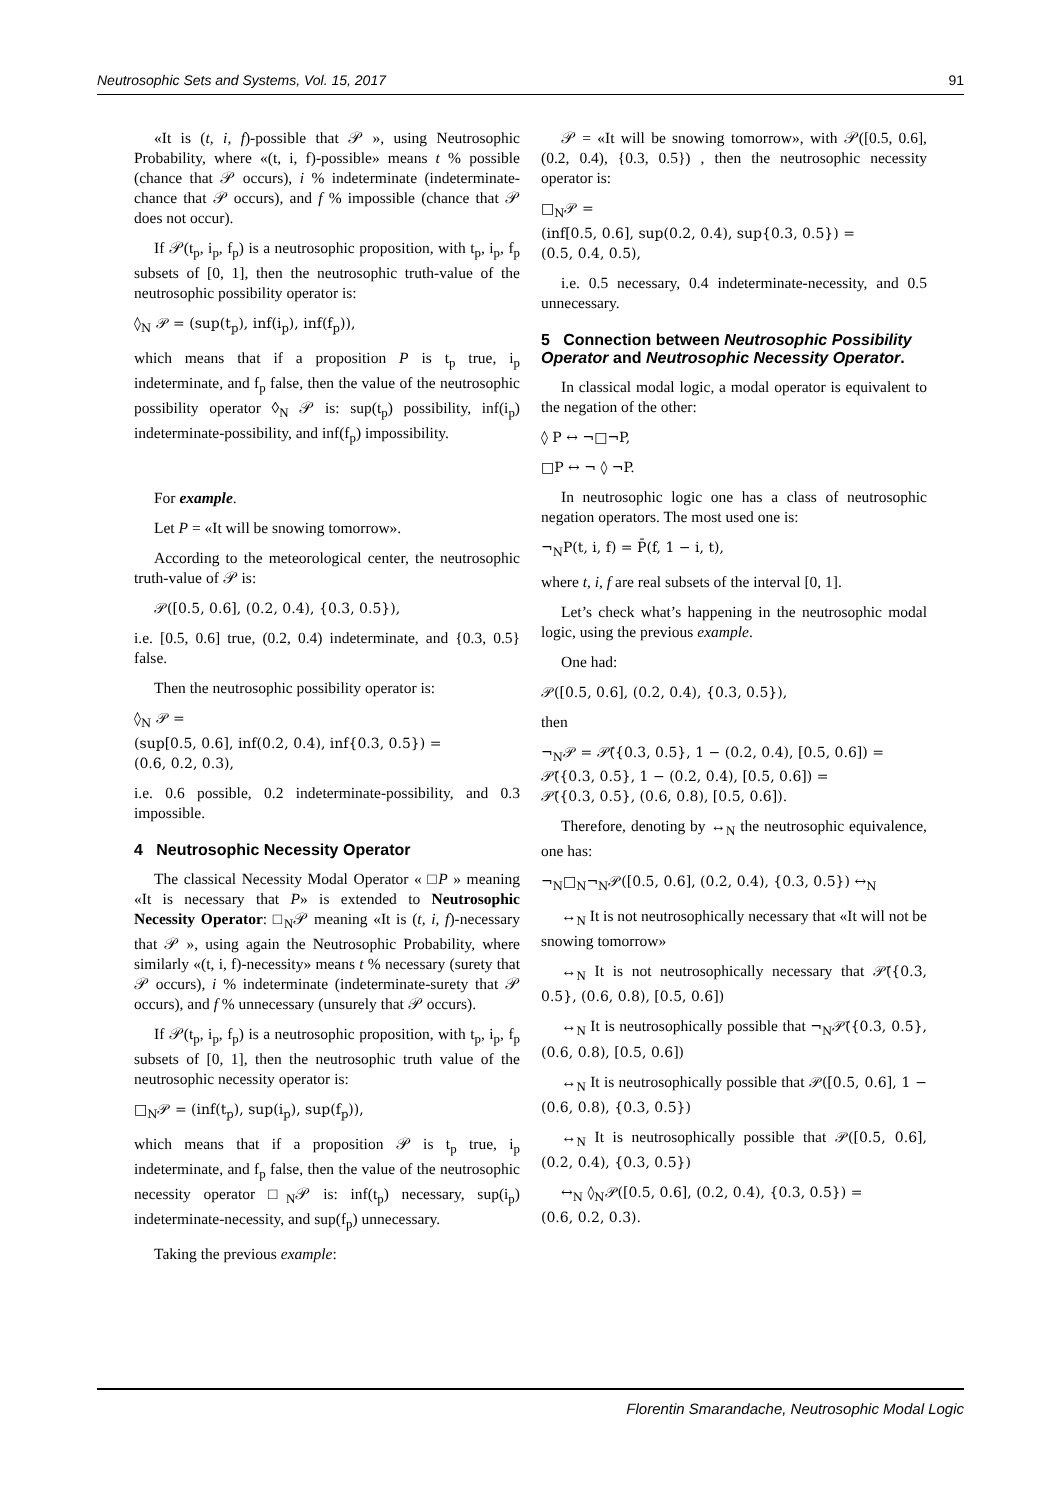Neutrosophic Sets and Systems, Vol. 15, 2017 91
«It is (t, i, f)-possible that 𝒫 », using Neutrosophic Probability, where «(t, i, f)-possible» means t % possible (chance that 𝒫 occurs), i % indeterminate (indeterminate-chance that 𝒫 occurs), and f % impossible (chance that 𝒫 does not occur).
If 𝒫(t<sub>p</sub>, i<sub>p</sub>, f<sub>p</sub>) is a neutrosophic proposition, with t<sub>p</sub>, i<sub>p</sub>, f<sub>p</sub> subsets of [0, 1], then the neutrosophic truth-value of the neutrosophic possibility operator is:
◊<sub>N</sub> 𝒫 = (sup(t<sub>p</sub>), inf(i<sub>p</sub>), inf(f<sub>p</sub>)),
which means that if a proposition P is t<sub>p</sub> true, i<sub>p</sub> indeterminate, and f<sub>p</sub> false, then the value of the neutrosophic possibility operator ◊<sub>N</sub> 𝒫 is: sup(t<sub>p</sub>) possibility, inf(i<sub>p</sub>) indeterminate-possibility, and inf(f<sub>p</sub>) impossibility.
For example.
Let P = «It will be snowing tomorrow».
According to the meteorological center, the neutrosophic truth-value of 𝒫 is:
𝒫([0.5, 0.6], (0.2, 0.4), {0.3, 0.5}),
i.e. [0.5, 0.6] true, (0.2, 0.4) indeterminate, and {0.3, 0.5} false.
Then the neutrosophic possibility operator is:
◊<sub>N</sub> 𝒫 =
(sup[0.5, 0.6], inf(0.2, 0.4), inf{0.3, 0.5}) =
(0.6, 0.2, 0.3),
i.e. 0.6 possible, 0.2 indeterminate-possibility, and 0.3 impossible.
4 Neutrosophic Necessity Operator
The classical Necessity Modal Operator « □P » meaning «It is necessary that P» is extended to Neutrosophic Necessity Operator: □<sub>N</sub>𝒫 meaning «It is (t, i, f)-necessary that 𝒫 », using again the Neutrosophic Probability, where similarly «(t, i, f)-necessity» means t % necessary (surety that 𝒫 occurs), i % indeterminate (indeterminate-surety that 𝒫 occurs), and f % unnecessary (unsurely that 𝒫 occurs).
If 𝒫(t<sub>p</sub>, i<sub>p</sub>, f<sub>p</sub>) is a neutrosophic proposition, with t<sub>p</sub>, i<sub>p</sub>, f<sub>p</sub> subsets of [0, 1], then the neutrosophic truth value of the neutrosophic necessity operator is:
□<sub>N</sub>𝒫 = (inf(t<sub>p</sub>), sup(i<sub>p</sub>), sup(f<sub>p</sub>)),
which means that if a proposition 𝒫 is t<sub>p</sub> true, i<sub>p</sub> indeterminate, and f<sub>p</sub> false, then the value of the neutrosophic necessity operator □<sub>N</sub>𝒫 is: inf(t<sub>p</sub>) necessary, sup(i<sub>p</sub>) indeterminate-necessity, and sup(f<sub>p</sub>) unnecessary.
Taking the previous example:
𝒫 = «It will be snowing tomorrow», with 𝒫([0.5, 0.6], (0.2, 0.4), {0.3, 0.5}) , then the neutrosophic necessity operator is:
□<sub>N</sub>𝒫 =
(inf[0.5, 0.6], sup(0.2, 0.4), sup{0.3, 0.5}) =
(0.5, 0.4, 0.5),
i.e. 0.5 necessary, 0.4 indeterminate-necessity, and 0.5 unnecessary.
5 Connection between Neutrosophic Possibility Operator and Neutrosophic Necessity Operator.
In classical modal logic, a modal operator is equivalent to the negation of the other:
◊ P ↔ ¬□¬P,
□P ↔ ¬ ◊ ¬P.
In neutrosophic logic one has a class of neutrosophic negation operators. The most used one is:
¬<sub>N</sub>P(t, i, f) = P̄(f, 1 − i, t),
where t, i, f are real subsets of the interval [0, 1].
Let’s check what’s happening in the neutrosophic modal logic, using the previous example.
One had:
𝒫([0.5, 0.6], (0.2, 0.4), {0.3, 0.5}),
then
¬<sub>N</sub>𝒫 = 𝒫̄({0.3, 0.5}, 1 − (0.2, 0.4), [0.5, 0.6]) =
𝒫̄({0.3, 0.5}, 1 − (0.2, 0.4), [0.5, 0.6]) =
𝒫̄({0.3, 0.5}, (0.6, 0.8), [0.5, 0.6]).
Therefore, denoting by ↔<sub>N</sub> the neutrosophic equivalence, one has:
¬<sub>N</sub>□<sub>N</sub>¬<sub>N</sub>𝒫([0.5, 0.6], (0.2, 0.4), {0.3, 0.5}) ↔<sub>N</sub>
↔<sub>N</sub> It is not neutrosophically necessary that «It will not be snowing tomorrow»
↔<sub>N</sub> It is not neutrosophically necessary that 𝒫̄({0.3, 0.5}, (0.6, 0.8), [0.5, 0.6])
↔<sub>N</sub> It is neutrosophically possible that ¬<sub>N</sub>𝒫̄({0.3, 0.5}, (0.6, 0.8), [0.5, 0.6])
↔<sub>N</sub> It is neutrosophically possible that 𝒫([0.5, 0.6], 1 − (0.6, 0.8), {0.3, 0.5})
↔<sub>N</sub> It is neutrosophically possible that 𝒫([0.5, 0.6], (0.2, 0.4), {0.3, 0.5})
↔<sub>N</sub> ◊<sub>N</sub>𝒫([0.5, 0.6], (0.2, 0.4), {0.3, 0.5}) =
(0.6, 0.2, 0.3).
Florentin Smarandache, Neutrosophic Modal Logic